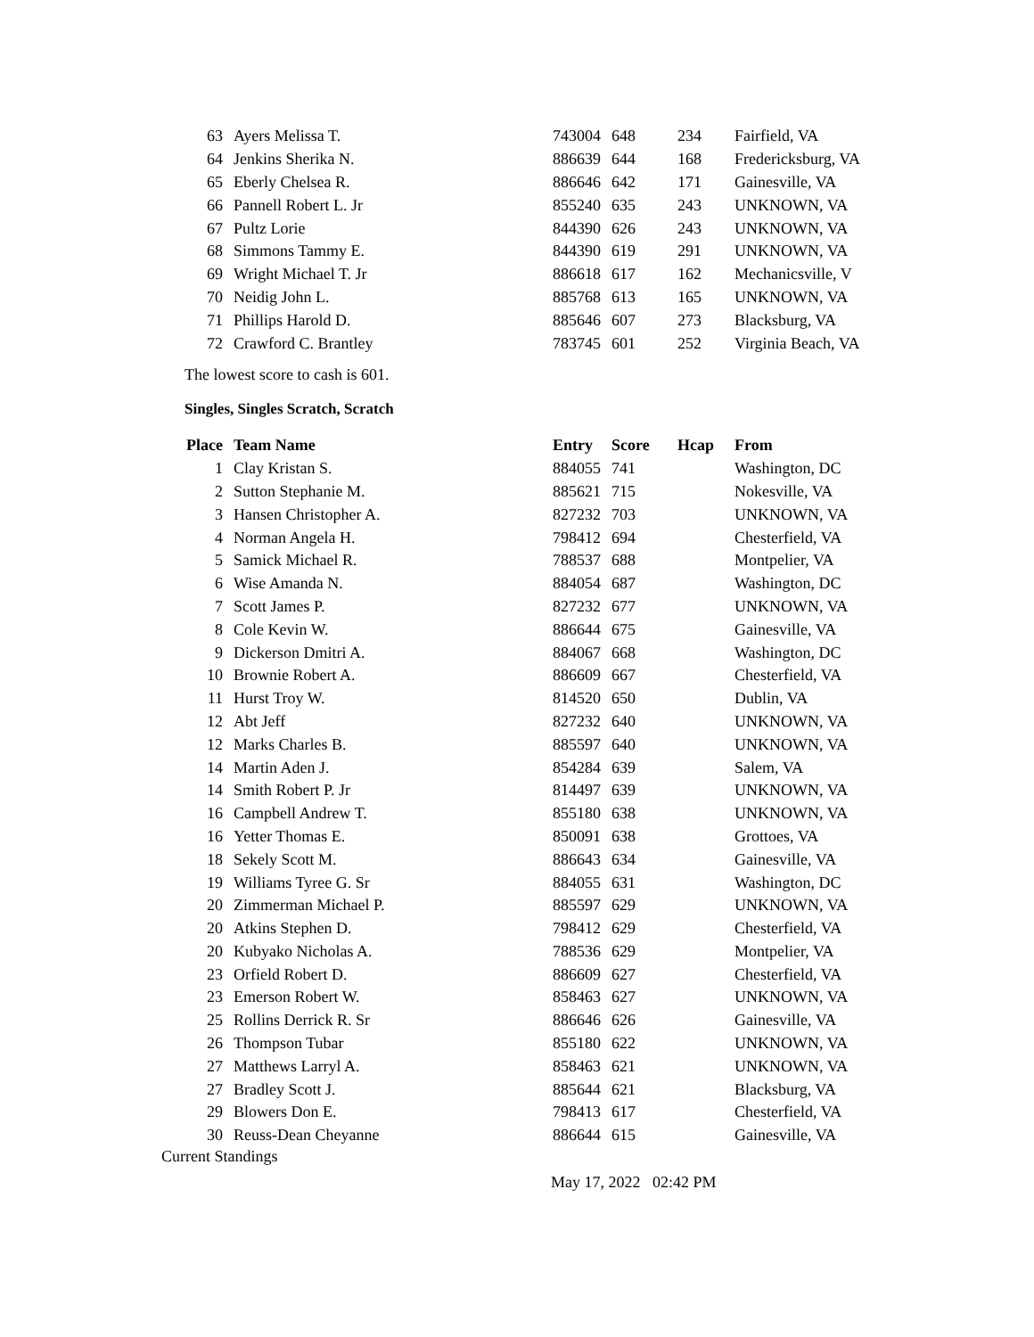| 63 | Ayers Melissa T. | 743004 | 648 | 234 | Fairfield, VA |
| 64 | Jenkins Sherika N. | 886639 | 644 | 168 | Fredericksburg, VA |
| 65 | Eberly Chelsea R. | 886646 | 642 | 171 | Gainesville, VA |
| 66 | Pannell Robert L. Jr | 855240 | 635 | 243 | UNKNOWN, VA |
| 67 | Pultz Lorie | 844390 | 626 | 243 | UNKNOWN, VA |
| 68 | Simmons Tammy E. | 844390 | 619 | 291 | UNKNOWN, VA |
| 69 | Wright Michael T. Jr | 886618 | 617 | 162 | Mechanicsville, V |
| 70 | Neidig John L. | 885768 | 613 | 165 | UNKNOWN, VA |
| 71 | Phillips Harold D. | 885646 | 607 | 273 | Blacksburg, VA |
| 72 | Crawford C. Brantley | 783745 | 601 | 252 | Virginia Beach, VA |
The lowest score to cash is 601.
Singles, Singles Scratch, Scratch
| Place | Team Name | Entry | Score | Hcap | From |
| --- | --- | --- | --- | --- | --- |
| 1 | Clay Kristan S. | 884055 | 741 | | Washington, DC |
| 2 | Sutton Stephanie M. | 885621 | 715 | | Nokesville, VA |
| 3 | Hansen Christopher A. | 827232 | 703 | | UNKNOWN, VA |
| 4 | Norman Angela H. | 798412 | 694 | | Chesterfield, VA |
| 5 | Samick Michael R. | 788537 | 688 | | Montpelier, VA |
| 6 | Wise Amanda N. | 884054 | 687 | | Washington, DC |
| 7 | Scott James P. | 827232 | 677 | | UNKNOWN, VA |
| 8 | Cole Kevin W. | 886644 | 675 | | Gainesville, VA |
| 9 | Dickerson Dmitri A. | 884067 | 668 | | Washington, DC |
| 10 | Brownie Robert A. | 886609 | 667 | | Chesterfield, VA |
| 11 | Hurst Troy W. | 814520 | 650 | | Dublin, VA |
| 12 | Abt Jeff | 827232 | 640 | | UNKNOWN, VA |
| 12 | Marks Charles B. | 885597 | 640 | | UNKNOWN, VA |
| 14 | Martin Aden J. | 854284 | 639 | | Salem, VA |
| 14 | Smith Robert P. Jr | 814497 | 639 | | UNKNOWN, VA |
| 16 | Campbell Andrew T. | 855180 | 638 | | UNKNOWN, VA |
| 16 | Yetter Thomas E. | 850091 | 638 | | Grottoes, VA |
| 18 | Sekely Scott M. | 886643 | 634 | | Gainesville, VA |
| 19 | Williams Tyree G. Sr | 884055 | 631 | | Washington, DC |
| 20 | Zimmerman Michael P. | 885597 | 629 | | UNKNOWN, VA |
| 20 | Atkins Stephen D. | 798412 | 629 | | Chesterfield, VA |
| 20 | Kubyako Nicholas A. | 788536 | 629 | | Montpelier, VA |
| 23 | Orfield Robert D. | 886609 | 627 | | Chesterfield, VA |
| 23 | Emerson Robert W. | 858463 | 627 | | UNKNOWN, VA |
| 25 | Rollins Derrick R. Sr | 886646 | 626 | | Gainesville, VA |
| 26 | Thompson Tubar | 855180 | 622 | | UNKNOWN, VA |
| 27 | Matthews Larryl A. | 858463 | 621 | | UNKNOWN, VA |
| 27 | Bradley Scott J. | 885644 | 621 | | Blacksburg, VA |
| 29 | Blowers Don E. | 798413 | 617 | | Chesterfield, VA |
| 30 | Reuss-Dean Cheyanne | 886644 | 615 | | Gainesville, VA |
Current Standings
May 17, 2022 02:42 PM